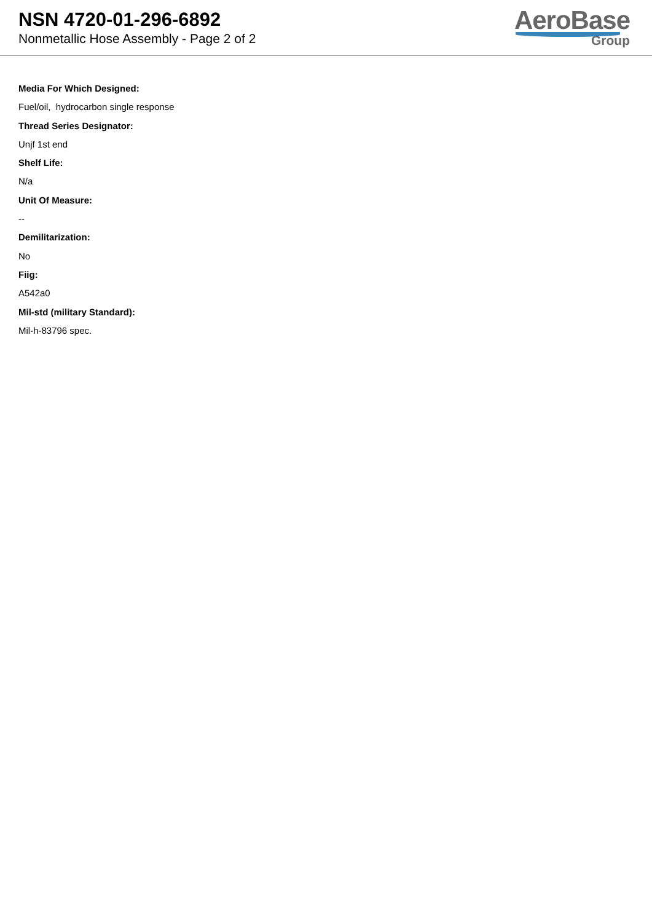NSN 4720-01-296-6892
Nonmetallic Hose Assembly - Page 2 of 2
AeroBase
Group
Media For Which Designed:
Fuel/oil, hydrocarbon single response
Thread Series Designator:
Unjf 1st end
Shelf Life:
N/a
Unit Of Measure:
--
Demilitarization:
No
Fiig:
A542a0
Mil-std (military Standard):
Mil-h-83796 spec.